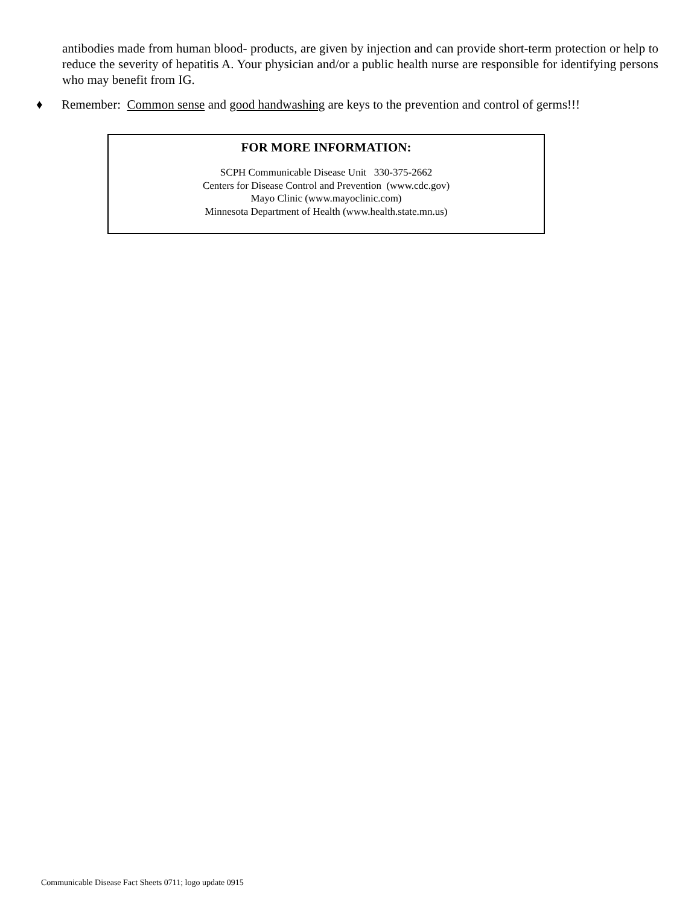antibodies made from human blood- products, are given by injection and can provide short-term protection or help to reduce the severity of hepatitis A. Your physician and/or a public health nurse are responsible for identifying persons who may benefit from IG.
♦ Remember: Common sense and good handwashing are keys to the prevention and control of germs!!!
FOR MORE INFORMATION:
SCPH Communicable Disease Unit 330-375-2662
Centers for Disease Control and Prevention (www.cdc.gov)
Mayo Clinic (www.mayoclinic.com)
Minnesota Department of Health (www.health.state.mn.us)
Communicable Disease Fact Sheets 0711; logo update 0915